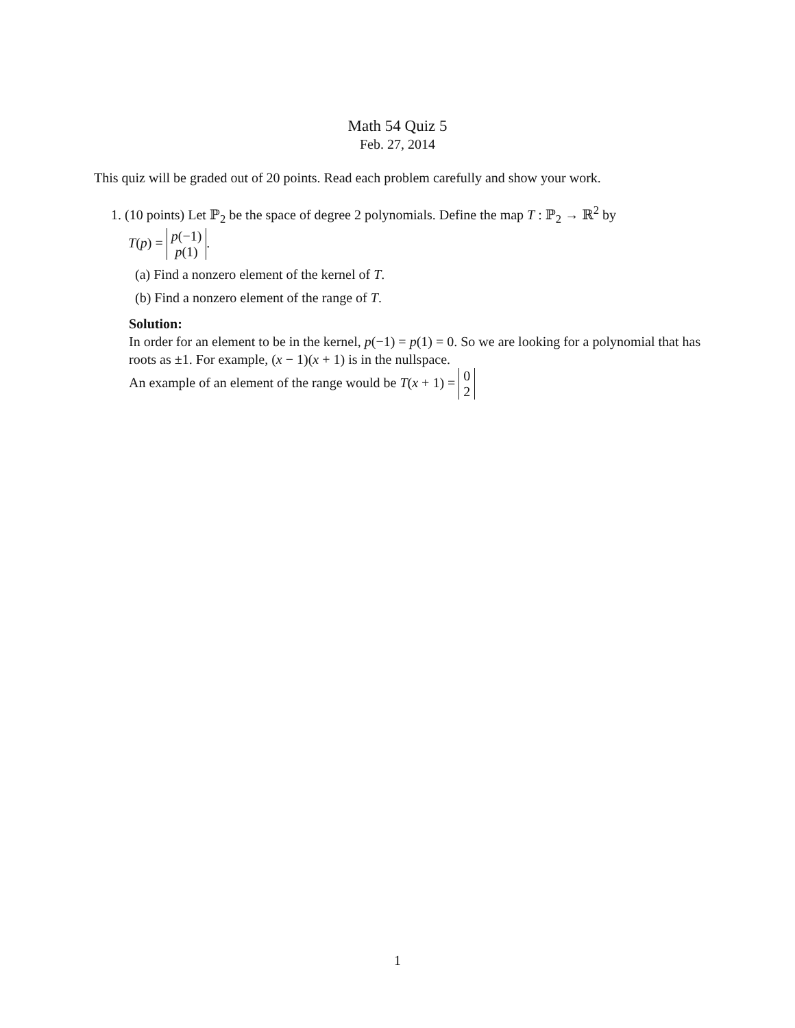Math 54 Quiz 5
Feb. 27, 2014
This quiz will be graded out of 20 points. Read each problem carefully and show your work.
1. (10 points) Let ℙ<sub>2</sub> be the space of degree 2 polynomials. Define the map T : ℙ<sub>2</sub> → ℝ<sup>2</sup> by
T(p) = p(−1) p(1).
(a) Find a nonzero element of the kernel of T.
(b) Find a nonzero element of the range of T.
Solution:
In order for an element to be in the kernel, p(−1) = p(1) = 0. So we are looking for a polynomial that has roots as ±1. For example, (x − 1)(x + 1) is in the nullspace.
An example of an element of the range would be T(x + 1) = 0 2
1